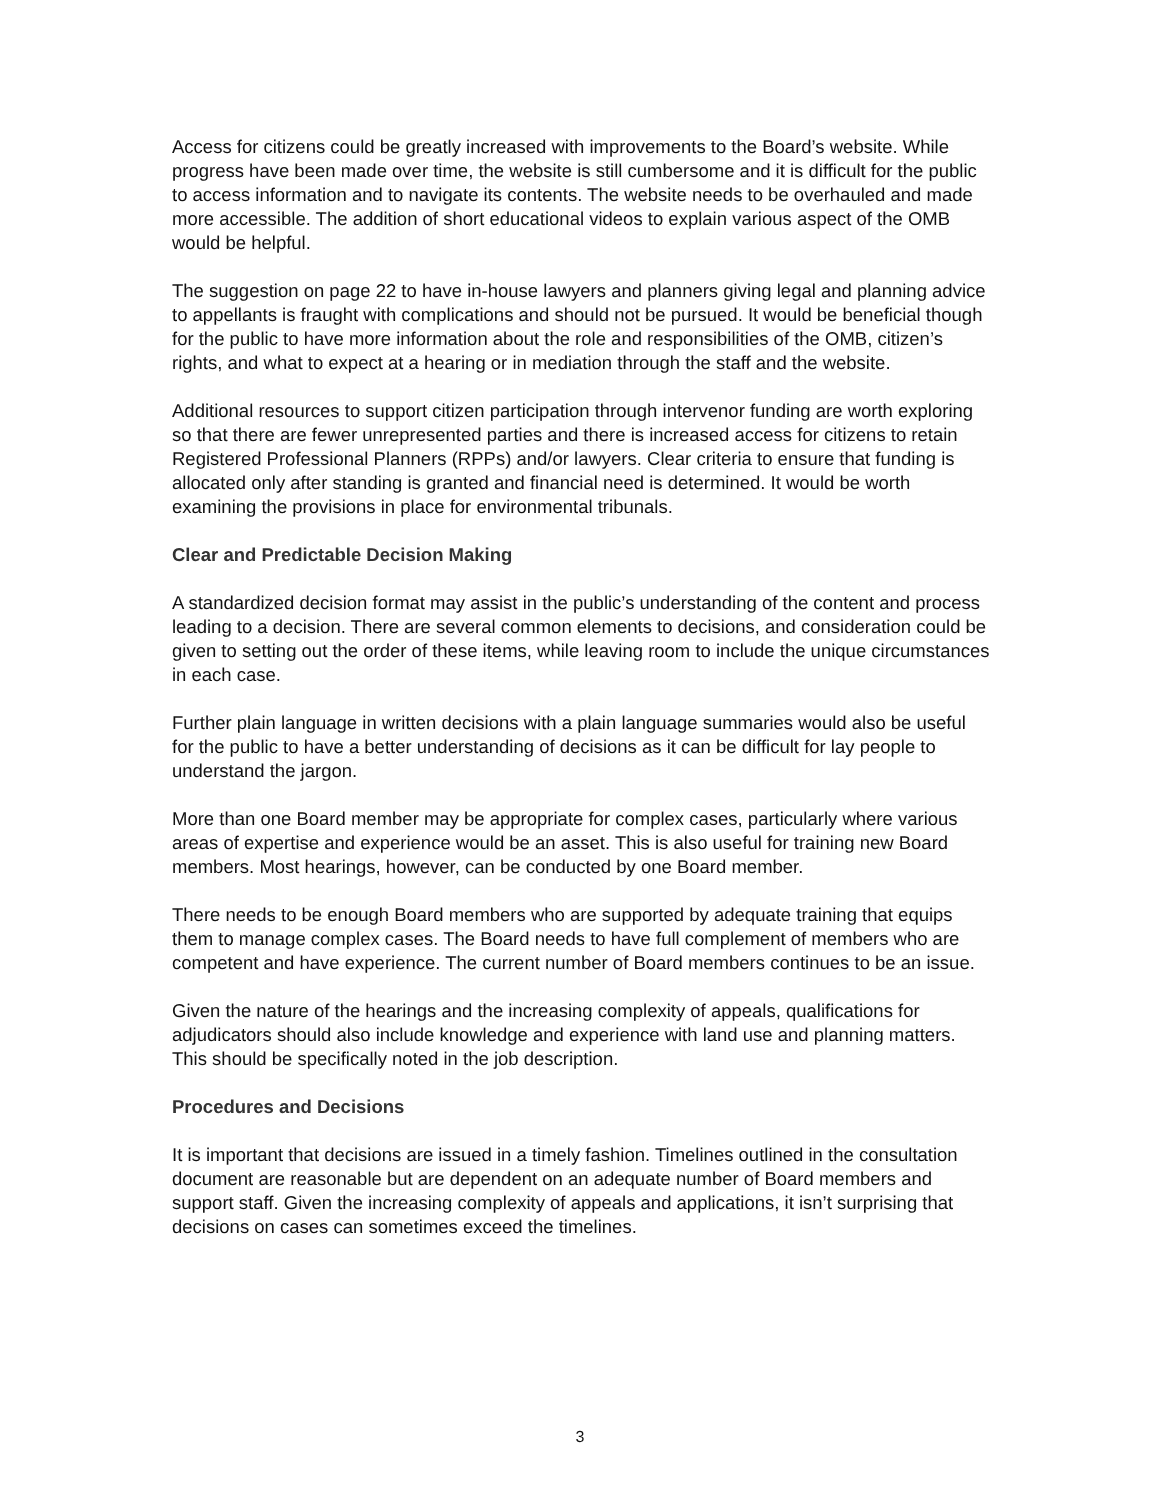Access for citizens could be greatly increased with improvements to the Board’s website. While progress have been made over time, the website is still cumbersome and it is difficult for the public to access information and to navigate its contents. The website needs to be overhauled and made more accessible. The addition of short educational videos to explain various aspect of the OMB would be helpful.
The suggestion on page 22 to have in-house lawyers and planners giving legal and planning advice to appellants is fraught with complications and should not be pursued. It would be beneficial though for the public to have more information about the role and responsibilities of the OMB, citizen’s rights, and what to expect at a hearing or in mediation through the staff and the website.
Additional resources to support citizen participation through intervenor funding are worth exploring so that there are fewer unrepresented parties and there is increased access for citizens to retain Registered Professional Planners (RPPs) and/or lawyers. Clear criteria to ensure that funding is allocated only after standing is granted and financial need is determined. It would be worth examining the provisions in place for environmental tribunals.
Clear and Predictable Decision Making
A standardized decision format may assist in the public’s understanding of the content and process leading to a decision. There are several common elements to decisions, and consideration could be given to setting out the order of these items, while leaving room to include the unique circumstances in each case.
Further plain language in written decisions with a plain language summaries would also be useful for the public to have a better understanding of decisions as it can be difficult for lay people to understand the jargon.
More than one Board member may be appropriate for complex cases, particularly where various areas of expertise and experience would be an asset. This is also useful for training new Board members. Most hearings, however, can be conducted by one Board member.
There needs to be enough Board members who are supported by adequate training that equips them to manage complex cases. The Board needs to have full complement of members who are competent and have experience. The current number of Board members continues to be an issue.
Given the nature of the hearings and the increasing complexity of appeals, qualifications for adjudicators should also include knowledge and experience with land use and planning matters. This should be specifically noted in the job description.
Procedures and Decisions
It is important that decisions are issued in a timely fashion. Timelines outlined in the consultation document are reasonable but are dependent on an adequate number of Board members and support staff. Given the increasing complexity of appeals and applications, it isn’t surprising that decisions on cases can sometimes exceed the timelines.
3